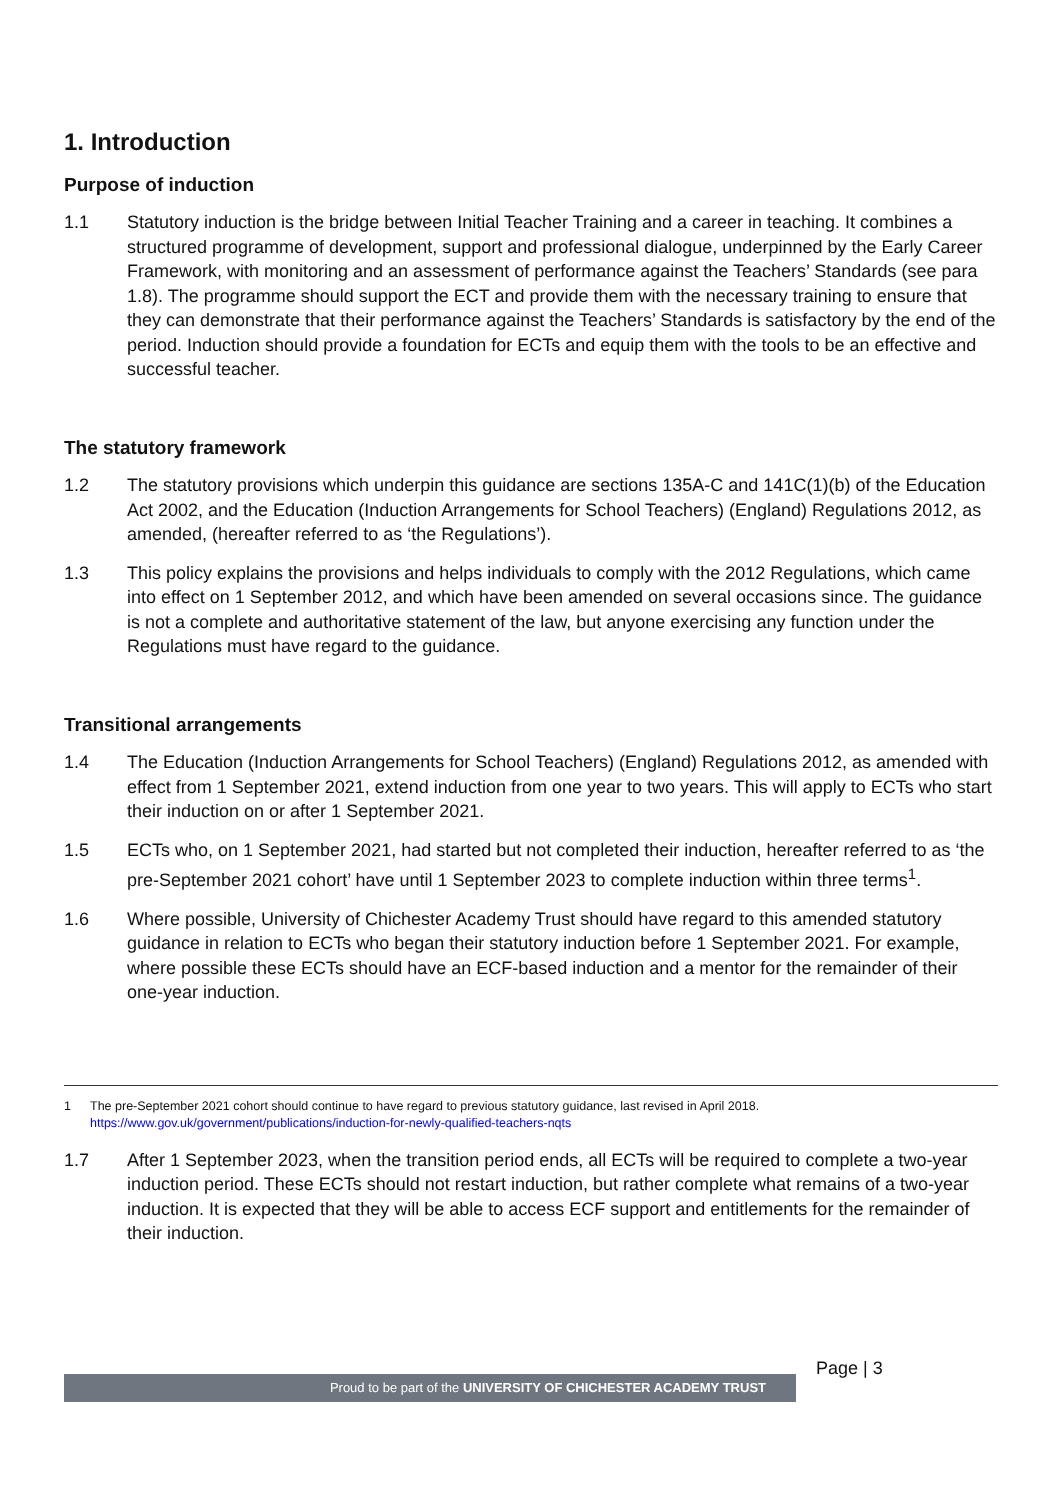1. Introduction
Purpose of induction
1.1 Statutory induction is the bridge between Initial Teacher Training and a career in teaching. It combines a structured programme of development, support and professional dialogue, underpinned by the Early Career Framework, with monitoring and an assessment of performance against the Teachers’ Standards (see para 1.8). The programme should support the ECT and provide them with the necessary training to ensure that they can demonstrate that their performance against the Teachers’ Standards is satisfactory by the end of the period. Induction should provide a foundation for ECTs and equip them with the tools to be an effective and successful teacher.
The statutory framework
1.2 The statutory provisions which underpin this guidance are sections 135A-C and 141C(1)(b) of the Education Act 2002, and the Education (Induction Arrangements for School Teachers) (England) Regulations 2012, as amended, (hereafter referred to as ‘the Regulations’).
1.3 This policy explains the provisions and helps individuals to comply with the 2012 Regulations, which came into effect on 1 September 2012, and which have been amended on several occasions since. The guidance is not a complete and authoritative statement of the law, but anyone exercising any function under the Regulations must have regard to the guidance.
Transitional arrangements
1.4 The Education (Induction Arrangements for School Teachers) (England) Regulations 2012, as amended with effect from 1 September 2021, extend induction from one year to two years. This will apply to ECTs who start their induction on or after 1 September 2021.
1.5 ECTs who, on 1 September 2021, had started but not completed their induction, hereafter referred to as ‘the pre-September 2021 cohort’ have until 1 September 2023 to complete induction within three terms<sup>1</sup>.
1.6 Where possible, University of Chichester Academy Trust should have regard to this amended statutory guidance in relation to ECTs who began their statutory induction before 1 September 2021. For example, where possible these ECTs should have an ECF-based induction and a mentor for the remainder of their one-year induction.
1 The pre-September 2021 cohort should continue to have regard to previous statutory guidance, last revised in April 2018.
https://www.gov.uk/government/publications/induction-for-newly-qualified-teachers-nqts
1.7 After 1 September 2023, when the transition period ends, all ECTs will be required to complete a two-year induction period. These ECTs should not restart induction, but rather complete what remains of a two-year induction. It is expected that they will be able to access ECF support and entitlements for the remainder of their induction.
Page | 3
Proud to be part of the UNIVERSITY OF CHICHESTER ACADEMY TRUST